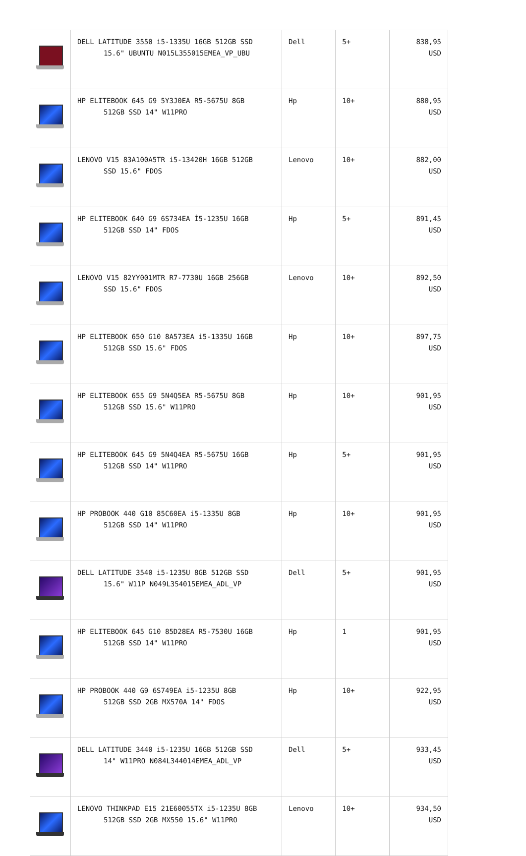| | DELL LATITUDE 3550 i5-1335U 16GB 512GB SSD 15.6" UBUNTU N015L355015EMEA_VP_UBU | Dell | 5+ | 838,95 USD |
| | HP ELITEBOOK 645 G9 5Y3J0EA R5-5675U 8GB 512GB SSD 14" W11PRO | Hp | 10+ | 880,95 USD |
| | LENOVO V15 83A100A5TR i5-13420H 16GB 512GB SSD 15.6" FDOS | Lenovo | 10+ | 882,00 USD |
| | HP ELITEBOOK 640 G9 6S734EA İ5-1235U 16GB 512GB SSD 14" FDOS | Hp | 5+ | 891,45 USD |
| | LENOVO V15 82YY001MTR R7-7730U 16GB 256GB SSD 15.6" FDOS | Lenovo | 10+ | 892,50 USD |
| | HP ELITEBOOK 650 G10 8A573EA i5-1335U 16GB 512GB SSD 15.6" FDOS | Hp | 10+ | 897,75 USD |
| | HP ELITEBOOK 655 G9 5N4Q5EA R5-5675U 8GB 512GB SSD 15.6" W11PRO | Hp | 10+ | 901,95 USD |
| | HP ELITEBOOK 645 G9 5N4Q4EA R5-5675U 16GB 512GB SSD 14" W11PRO | Hp | 5+ | 901,95 USD |
| | HP PROBOOK 440 G10 85C60EA i5-1335U 8GB 512GB SSD 14" W11PRO | Hp | 10+ | 901,95 USD |
| | DELL LATITUDE 3540 i5-1235U 8GB 512GB SSD 15.6" W11P N049L354015EMEA_ADL_VP | Dell | 5+ | 901,95 USD |
| | HP ELITEBOOK 645 G10 85D28EA R5-7530U 16GB 512GB SSD 14" W11PRO | Hp | 1 | 901,95 USD |
| | HP PROBOOK 440 G9 6S749EA i5-1235U 8GB 512GB SSD 2GB MX570A 14" FDOS | Hp | 10+ | 922,95 USD |
| | DELL LATITUDE 3440 i5-1235U 16GB 512GB SSD 14" W11PRO N084L344014EMEA_ADL_VP | Dell | 5+ | 933,45 USD |
| | LENOVO THINKPAD E15 21E60055TX i5-1235U 8GB 512GB SSD 2GB MX550 15.6" W11PRO | Lenovo | 10+ | 934,50 USD |